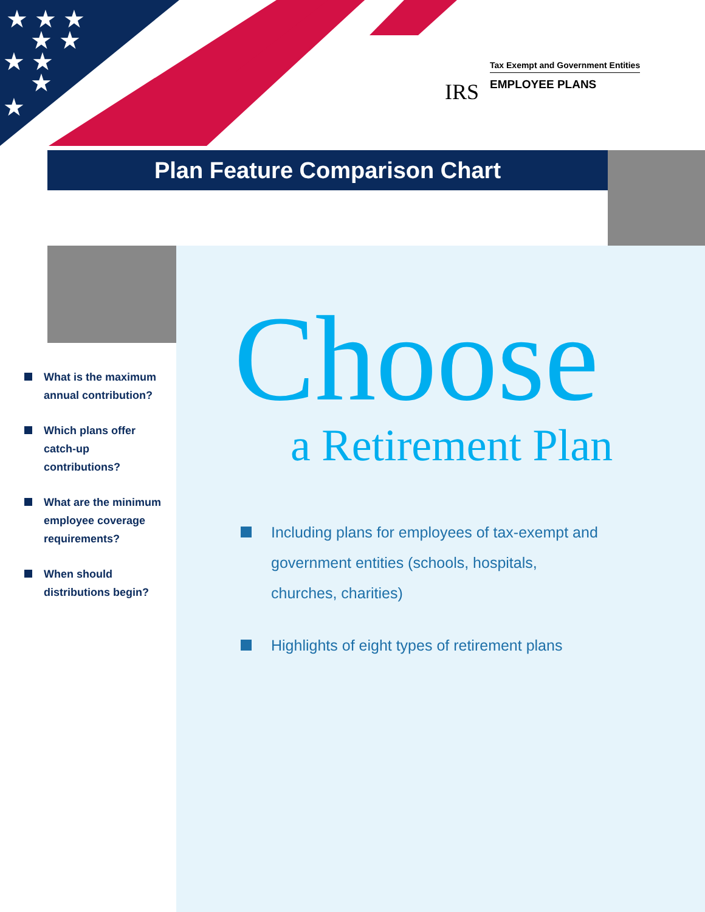★ ★ ★
★ ★
★ ★
★
★
IRS
Tax Exempt and Government Entities
EMPLOYEE PLANS
Plan Feature Comparison Chart
What is the maximum annual contribution?
Which plans offer catch-up contributions?
What are the minimum employee coverage requirements?
When should distributions begin?
Choose
a Retirement Plan
Including plans for employees of tax-exempt and government entities (schools, hospitals, churches, charities)
Highlights of eight types of retirement plans